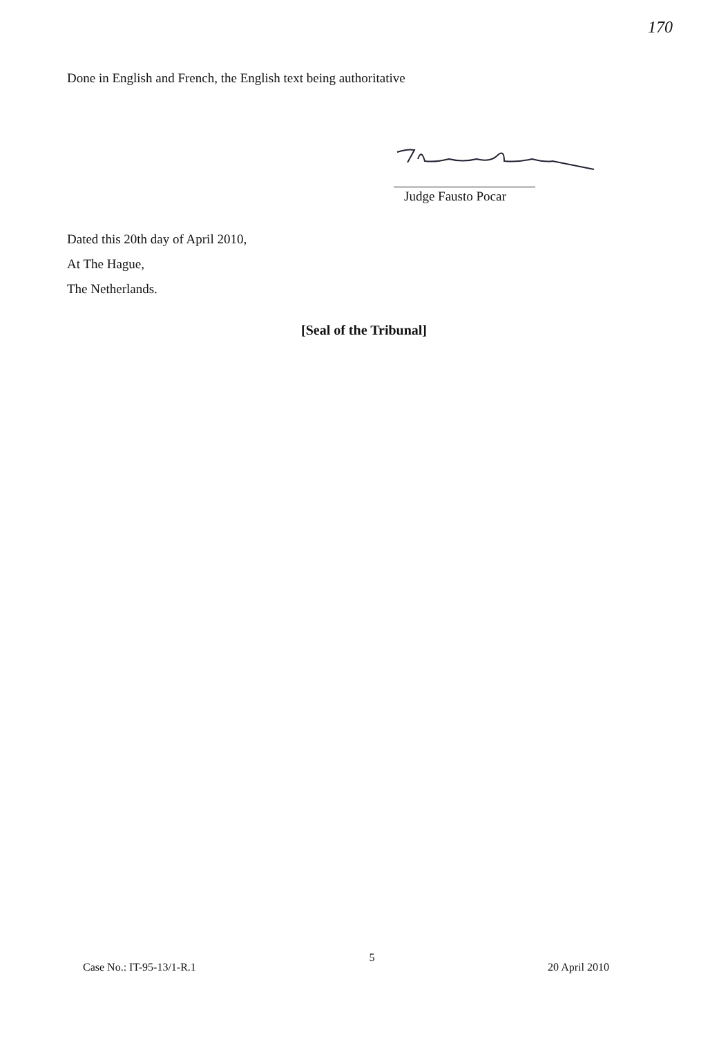170
Done in English and French, the English text being authoritative
Judge Fausto Pocar
Dated this 20th day of April 2010,
At The Hague,
The Netherlands.
[Seal of the Tribunal]
Case No.: IT-95-13/1-R.1 5 20 April 2010